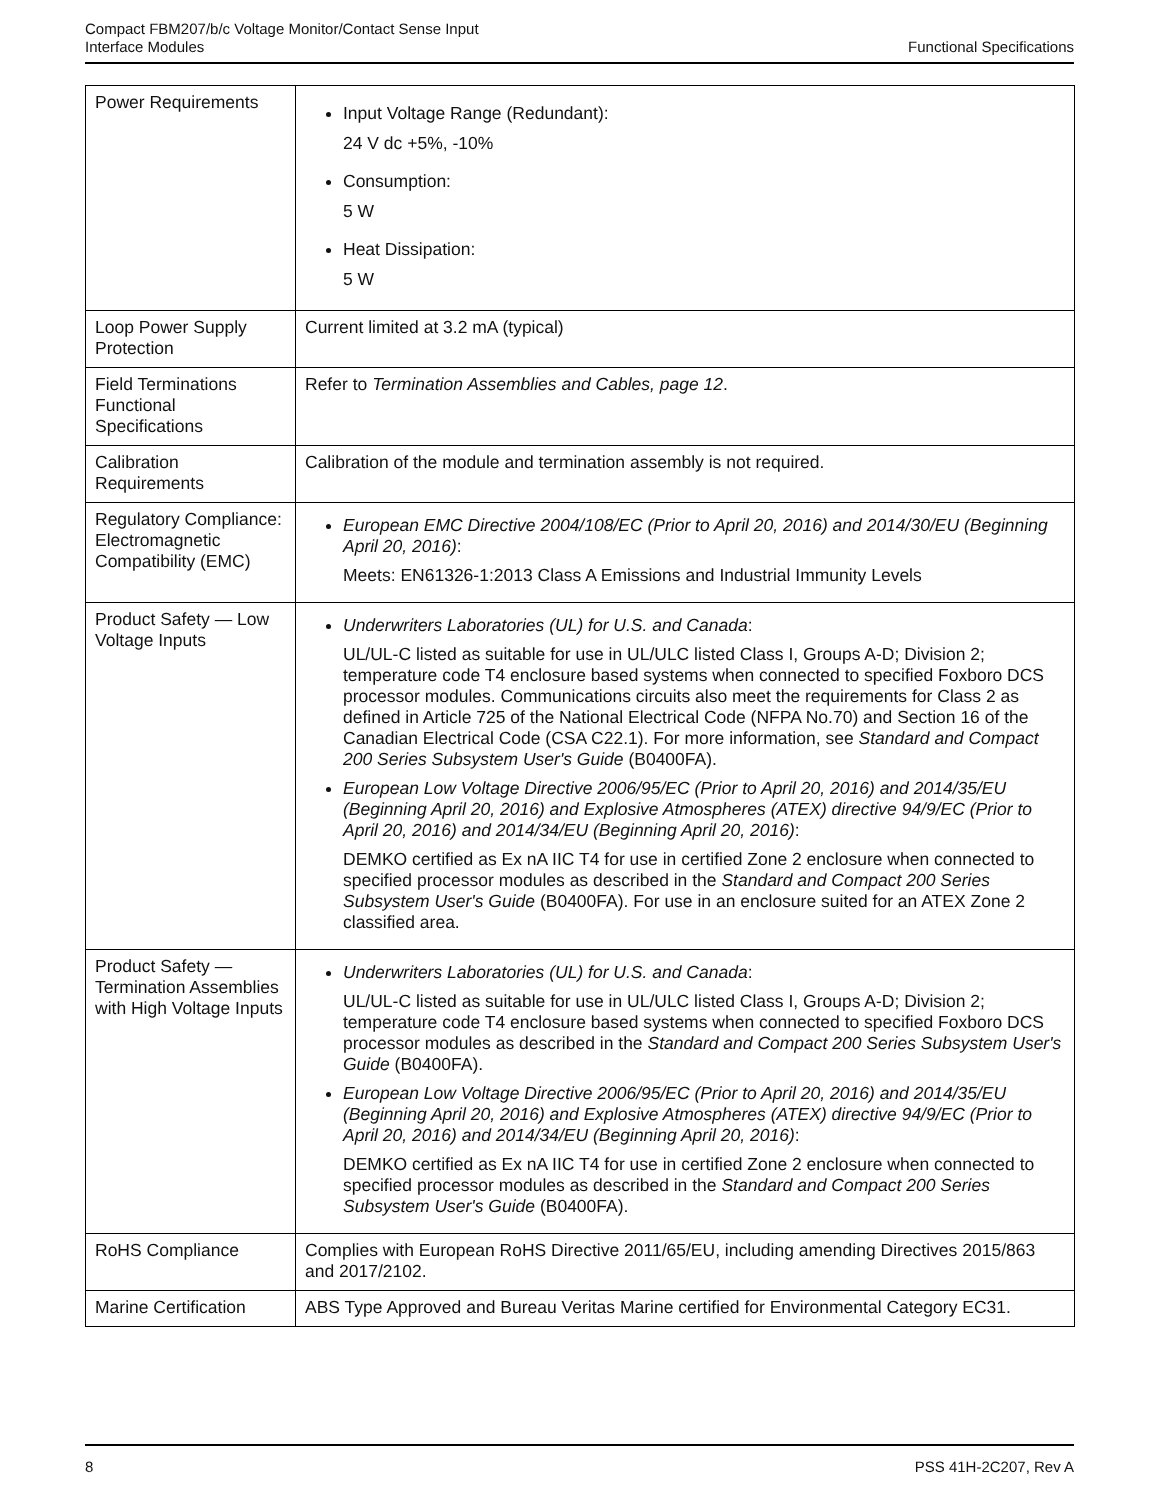Compact FBM207/b/c Voltage Monitor/Contact Sense Input
Interface Modules
Functional Specifications
| Power Requirements | Input Voltage Range (Redundant): 24 V dc +5%, -10% Consumption: 5 W Heat Dissipation: 5 W |
| Loop Power Supply Protection | Current limited at 3.2 mA (typical) |
| Field Terminations Functional Specifications | Refer to Termination Assemblies and Cables, page 12 . |
| Calibration Requirements | Calibration of the module and termination assembly is not required. |
| Regulatory Compliance: Electromagnetic Compatibility (EMC) | European EMC Directive 2004/108/EC (Prior to April 20, 2016) and 2014/30/EU (Beginning April 20, 2016) : Meets: EN61326-1:2013 Class A Emissions and Industrial Immunity Levels |
| Product Safety — Low Voltage Inputs | Underwriters Laboratories (UL) for U.S. and Canada : UL/UL-C listed as suitable for use in UL/ULC listed Class I, Groups A-D; Division 2; temperature code T4 enclosure based systems when connected to specified Foxboro DCS processor modules. Communications circuits also meet the requirements for Class 2 as defined in Article 725 of the National Electrical Code (NFPA No.70) and Section 16 of the Canadian Electrical Code (CSA C22.1). For more information, see Standard and Compact 200 Series Subsystem User's Guide (B0400FA). European Low Voltage Directive 2006/95/EC (Prior to April 20, 2016) and 2014/35/EU (Beginning April 20, 2016) and Explosive Atmospheres (ATEX) directive 94/9/EC (Prior to April 20, 2016) and 2014/34/EU (Beginning April 20, 2016) : DEMKO certified as Ex nA IIC T4 for use in certified Zone 2 enclosure when connected to specified processor modules as described in the Standard and Compact 200 Series Subsystem User's Guide (B0400FA). For use in an enclosure suited for an ATEX Zone 2 classified area. |
| Product Safety — Termination Assemblies with High Voltage Inputs | Underwriters Laboratories (UL) for U.S. and Canada : UL/UL-C listed as suitable for use in UL/ULC listed Class I, Groups A-D; Division 2; temperature code T4 enclosure based systems when connected to specified Foxboro DCS processor modules as described in the Standard and Compact 200 Series Subsystem User's Guide (B0400FA). European Low Voltage Directive 2006/95/EC (Prior to April 20, 2016) and 2014/35/EU (Beginning April 20, 2016) and Explosive Atmospheres (ATEX) directive 94/9/EC (Prior to April 20, 2016) and 2014/34/EU (Beginning April 20, 2016) : DEMKO certified as Ex nA IIC T4 for use in certified Zone 2 enclosure when connected to specified processor modules as described in the Standard and Compact 200 Series Subsystem User's Guide (B0400FA). |
| RoHS Compliance | Complies with European RoHS Directive 2011/65/EU, including amending Directives 2015/863 and 2017/2102. |
| Marine Certification | ABS Type Approved and Bureau Veritas Marine certified for Environmental Category EC31. |
8 PSS 41H-2C207, Rev A